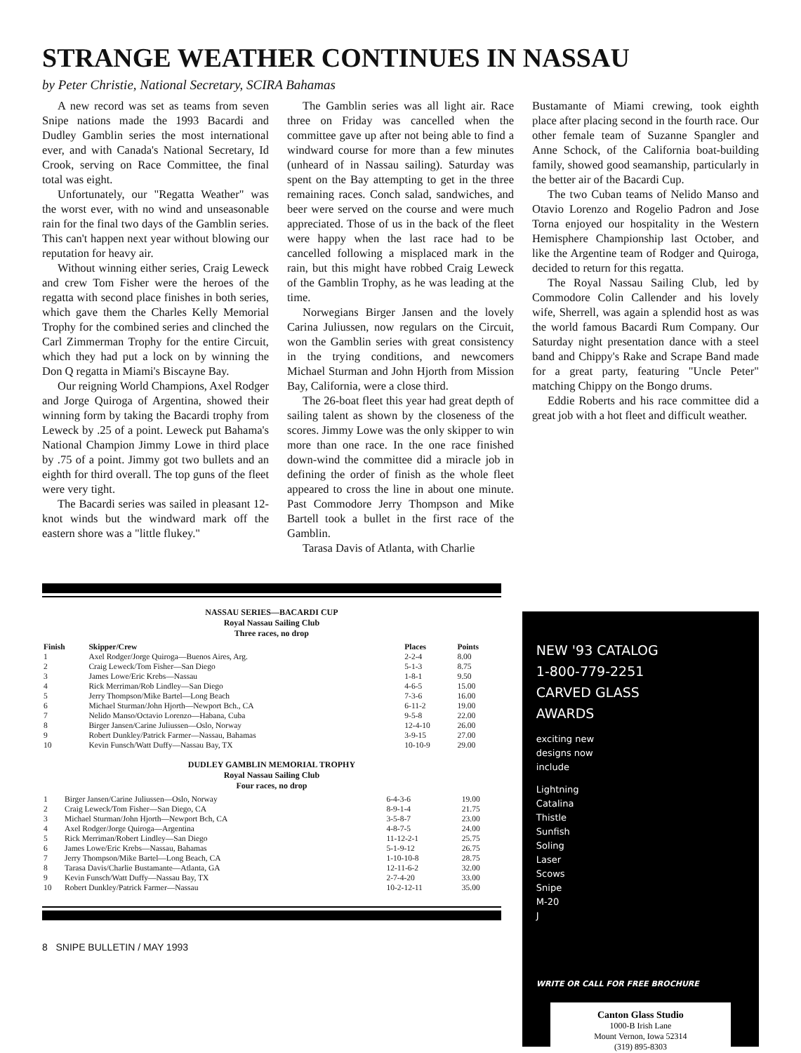STRANGE WEATHER CONTINUES IN NASSAU
by Peter Christie, National Secretary, SCIRA Bahamas
A new record was set as teams from seven Snipe nations made the 1993 Bacardi and Dudley Gamblin series the most international ever, and with Canada's National Secretary, Id Crook, serving on Race Committee, the final total was eight.
Unfortunately, our "Regatta Weather" was the worst ever, with no wind and unseasonable rain for the final two days of the Gamblin series. This can't happen next year without blowing our reputation for heavy air.
Without winning either series, Craig Leweck and crew Tom Fisher were the heroes of the regatta with second place finishes in both series, which gave them the Charles Kelly Memorial Trophy for the combined series and clinched the Carl Zimmerman Trophy for the entire Circuit, which they had put a lock on by winning the Don Q regatta in Miami's Biscayne Bay.
Our reigning World Champions, Axel Rodger and Jorge Quiroga of Argentina, showed their winning form by taking the Bacardi trophy from Leweck by .25 of a point. Leweck put Bahama's National Champion Jimmy Lowe in third place by .75 of a point. Jimmy got two bullets and an eighth for third overall. The top guns of the fleet were very tight.
The Bacardi series was sailed in pleasant 12-knot winds but the windward mark off the eastern shore was a "little flukey."
The Gamblin series was all light air. Race three on Friday was cancelled when the committee gave up after not being able to find a windward course for more than a few minutes (unheard of in Nassau sailing). Saturday was spent on the Bay attempting to get in the three remaining races. Conch salad, sandwiches, and beer were served on the course and were much appreciated. Those of us in the back of the fleet were happy when the last race had to be cancelled following a misplaced mark in the rain, but this might have robbed Craig Leweck of the Gamblin Trophy, as he was leading at the time.
Norwegians Birger Jansen and the lovely Carina Juliussen, now regulars on the Circuit, won the Gamblin series with great consistency in the trying conditions, and newcomers Michael Sturman and John Hjorth from Mission Bay, California, were a close third.
The 26-boat fleet this year had great depth of sailing talent as shown by the closeness of the scores. Jimmy Lowe was the only skipper to win more than one race. In the one race finished down-wind the committee did a miracle job in defining the order of finish as the whole fleet appeared to cross the line in about one minute. Past Commodore Jerry Thompson and Mike Bartell took a bullet in the first race of the Gamblin.
Tarasa Davis of Atlanta, with Charlie
Bustamante of Miami crewing, took eighth place after placing second in the fourth race. Our other female team of Suzanne Spangler and Anne Schock, of the California boat-building family, showed good seamanship, particularly in the better air of the Bacardi Cup.
The two Cuban teams of Nelido Manso and Otavio Lorenzo and Rogelio Padron and Jose Torna enjoyed our hospitality in the Western Hemisphere Championship last October, and like the Argentine team of Rodger and Quiroga, decided to return for this regatta.
The Royal Nassau Sailing Club, led by Commodore Colin Callender and his lovely wife, Sherrell, was again a splendid host as was the world famous Bacardi Rum Company. Our Saturday night presentation dance with a steel band and Chippy's Rake and Scrape Band made for a great party, featuring "Uncle Peter" matching Chippy on the Bongo drums.
Eddie Roberts and his race committee did a great job with a hot fleet and difficult weather.
NASSAU SERIES—BACARDI CUP
Royal Nassau Sailing Club
Three races, no drop
| Finish | Skipper/Crew | Places | Points |
| --- | --- | --- | --- |
| 1 | Axel Rodger/Jorge Quiroga—Buenos Aires, Arg. | 2-2-4 | 8.00 |
| 2 | Craig Leweck/Tom Fisher—San Diego | 5-1-3 | 8.75 |
| 3 | James Lowe/Eric Krebs—Nassau | 1-8-1 | 9.50 |
| 4 | Rick Merriman/Rob Lindley—San Diego | 4-6-5 | 15.00 |
| 5 | Jerry Thompson/Mike Bartel—Long Beach | 7-3-6 | 16.00 |
| 6 | Michael Sturman/John Hjorth—Newport Bch., CA | 6-11-2 | 19.00 |
| 7 | Nelido Manso/Octavio Lorenzo—Habana, Cuba | 9-5-8 | 22.00 |
| 8 | Birger Jansen/Carine Juliussen—Oslo, Norway | 12-4-10 | 26.00 |
| 9 | Robert Dunkley/Patrick Farmer—Nassau, Bahamas | 3-9-15 | 27.00 |
| 10 | Kevin Funsch/Watt Duffy—Nassau Bay, TX | 10-10-9 | 29.00 |
DUDLEY GAMBLIN MEMORIAL TROPHY
Royal Nassau Sailing Club
Four races, no drop
| 1 | Birger Jansen/Carine Juliussen—Oslo, Norway | 6-4-3-6 | 19.00 |
| 2 | Craig Leweck/Tom Fisher—San Diego, CA | 8-9-1-4 | 21.75 |
| 3 | Michael Sturman/John Hjorth—Newport Bch, CA | 3-5-8-7 | 23.00 |
| 4 | Axel Rodger/Jorge Quiroga—Argentina | 4-8-7-5 | 24.00 |
| 5 | Rick Merriman/Robert Lindley—San Diego | 11-12-2-1 | 25.75 |
| 6 | James Lowe/Eric Krebs—Nassau, Bahamas | 5-1-9-12 | 26.75 |
| 7 | Jerry Thompson/Mike Bartel—Long Beach, CA | 1-10-10-8 | 28.75 |
| 8 | Tarasa Davis/Charlie Bustamante—Atlanta, GA | 12-11-6-2 | 32.00 |
| 9 | Kevin Funsch/Watt Duffy—Nassau Bay, TX | 2-7-4-20 | 33.00 |
| 10 | Robert Dunkley/Patrick Farmer—Nassau | 10-2-12-11 | 35.00 |
8 SNIPE BULLETIN / MAY 1993
NEW '93 CATALOG
1-800-779-2251
CARVED GLASS
AWARDS
exciting new
designs now
include
Lightning
Catalina
Thistle
Sunfish
Soling
Laser
Scows
Snipe
M-20
J
WRITE OR CALL FOR FREE BROCHURE
Canton Glass Studio
1000-B Irish Lane
Mount Vernon, Iowa 52314
(319) 895-8303